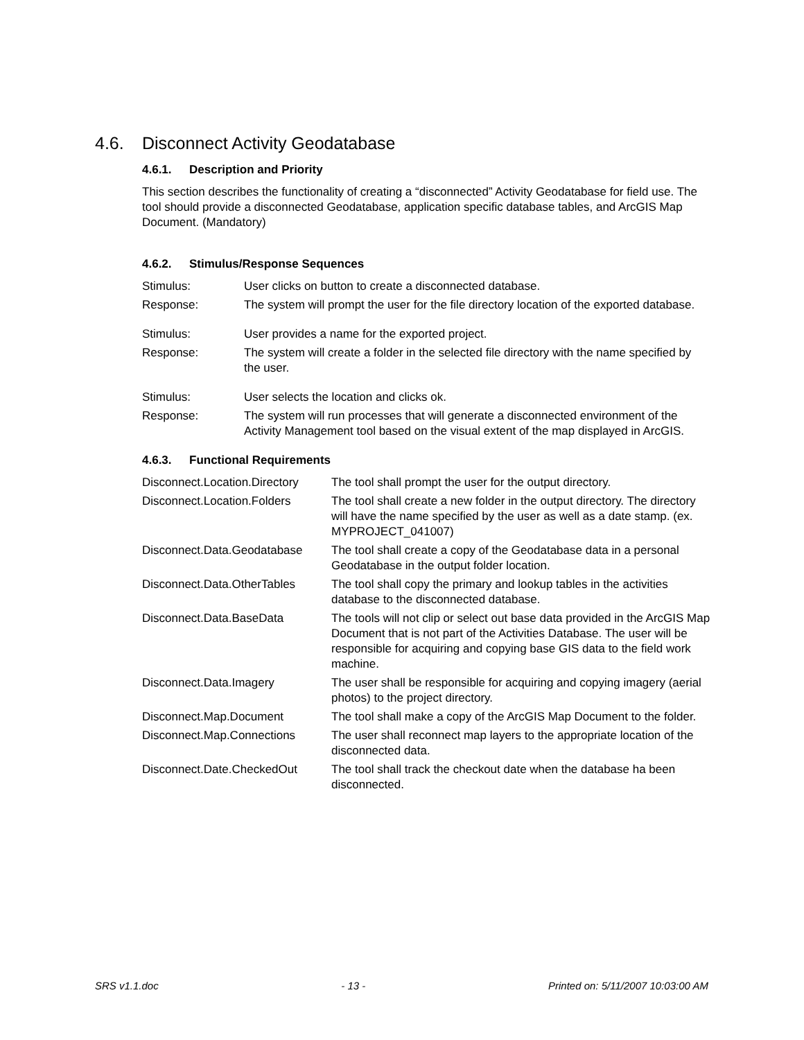4.6. Disconnect Activity Geodatabase
4.6.1. Description and Priority
This section describes the functionality of creating a “disconnected” Activity Geodatabase for field use. The tool should provide a disconnected Geodatabase, application specific database tables, and ArcGIS Map Document. (Mandatory)
4.6.2. Stimulus/Response Sequences
| Stimulus: | User clicks on button to create a disconnected database. |
| Response: | The system will prompt the user for the file directory location of the exported database. |
| Stimulus: | User provides a name for the exported project. |
| Response: | The system will create a folder in the selected file directory with the name specified by the user. |
| Stimulus: | User selects the location and clicks ok. |
| Response: | The system will run processes that will generate a disconnected environment of the Activity Management tool based on the visual extent of the map displayed in ArcGIS. |
4.6.3. Functional Requirements
| Disconnect.Location.Directory | The tool shall prompt the user for the output directory. |
| Disconnect.Location.Folders | The tool shall create a new folder in the output directory. The directory will have the name specified by the user as well as a date stamp. (ex. MYPROJECT_041007) |
| Disconnect.Data.Geodatabase | The tool shall create a copy of the Geodatabase data in a personal Geodatabase in the output folder location. |
| Disconnect.Data.OtherTables | The tool shall copy the primary and lookup tables in the activities database to the disconnected database. |
| Disconnect.Data.BaseData | The tools will not clip or select out base data provided in the ArcGIS Map Document that is not part of the Activities Database. The user will be responsible for acquiring and copying base GIS data to the field work machine. |
| Disconnect.Data.Imagery | The user shall be responsible for acquiring and copying imagery (aerial photos) to the project directory. |
| Disconnect.Map.Document | The tool shall make a copy of the ArcGIS Map Document to the folder. |
| Disconnect.Map.Connections | The user shall reconnect map layers to the appropriate location of the disconnected data. |
| Disconnect.Date.CheckedOut | The tool shall track the checkout date when the database ha been disconnected. |
SRS v1.1.doc - 13 - Printed on: 5/11/2007 10:03:00 AM